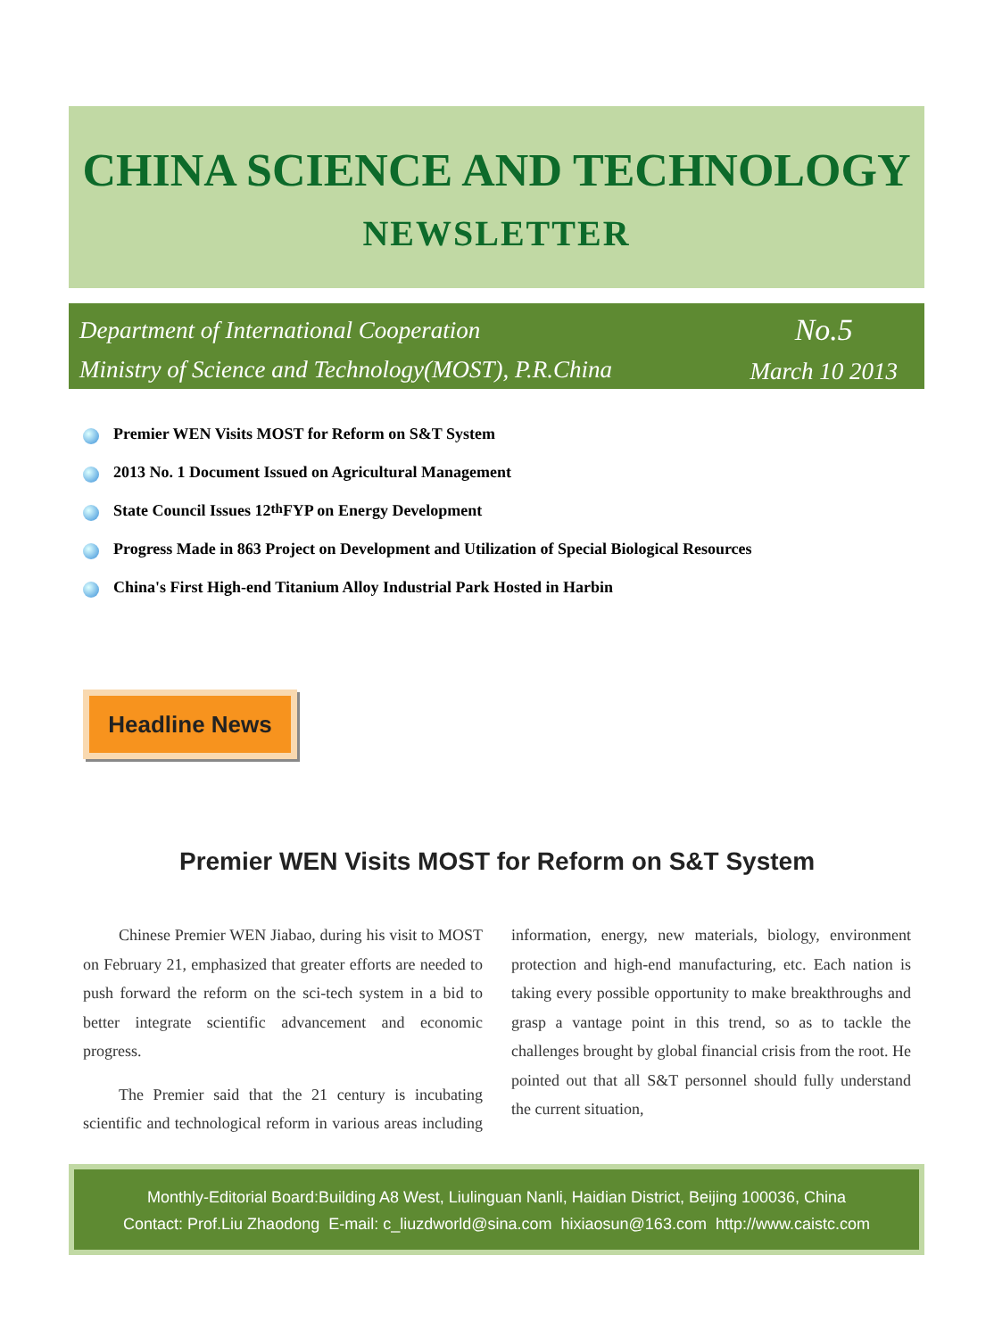CHINA SCIENCE AND TECHNOLOGY
NEWSLETTER
Department of International Cooperation
Ministry of Science and Technology(MOST), P.R.China
No.5
March 10 2013
Premier WEN Visits MOST for Reform on S&T System
2013 No. 1 Document Issued on Agricultural Management
State Council Issues 12<sup>th</sup> FYP on Energy Development
Progress Made in 863 Project on Development and Utilization of Special Biological Resources
China's First High-end Titanium Alloy Industrial Park Hosted in Harbin
Headline News
Premier WEN Visits MOST for Reform on S&T System
Chinese Premier WEN Jiabao, during his visit to MOST on February 21, emphasized that greater efforts are needed to push forward the reform on the sci-tech system in a bid to better integrate scientific advancement and economic progress.
The Premier said that the 21 century is incubating scientific and technological reform in various areas including information, energy, new materials, biology, environment protection and high-end manufacturing, etc. Each nation is taking every possible opportunity to make breakthroughs and grasp a vantage point in this trend, so as to tackle the challenges brought by global financial crisis from the root. He pointed out that all S&T personnel should fully understand the current situation,
Monthly-Editorial Board:Building A8 West, Liulinguan Nanli, Haidian District, Beijing 100036, China
Contact: Prof.Liu Zhaodong E-mail: c_liuzdworld@sina.com hixiaosun@163.com http://www.caistc.com